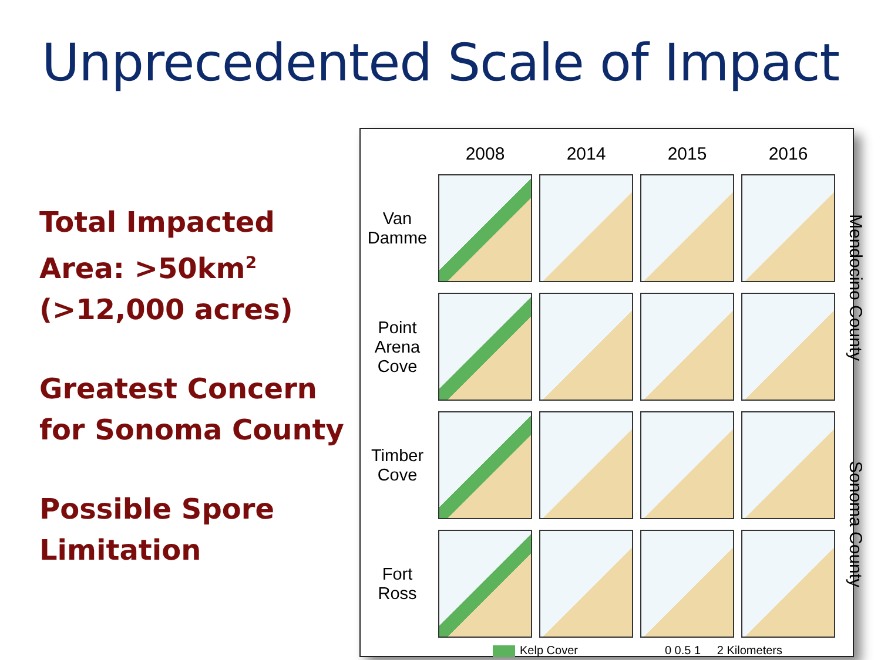Unprecedented Scale of Impact
Total Impacted Area: >50km<sup>2</sup>
(>12,000 acres)
Greatest Concern for Sonoma County
Possible Spore Limitation
2008
2014
2015
2016
Van
Damme
Mendocino County
Point
Arena
Cove
Timber
Cove
Sonoma County
Fort
Ross
Kelp Cover 0 0.5 1 2 Kilometers